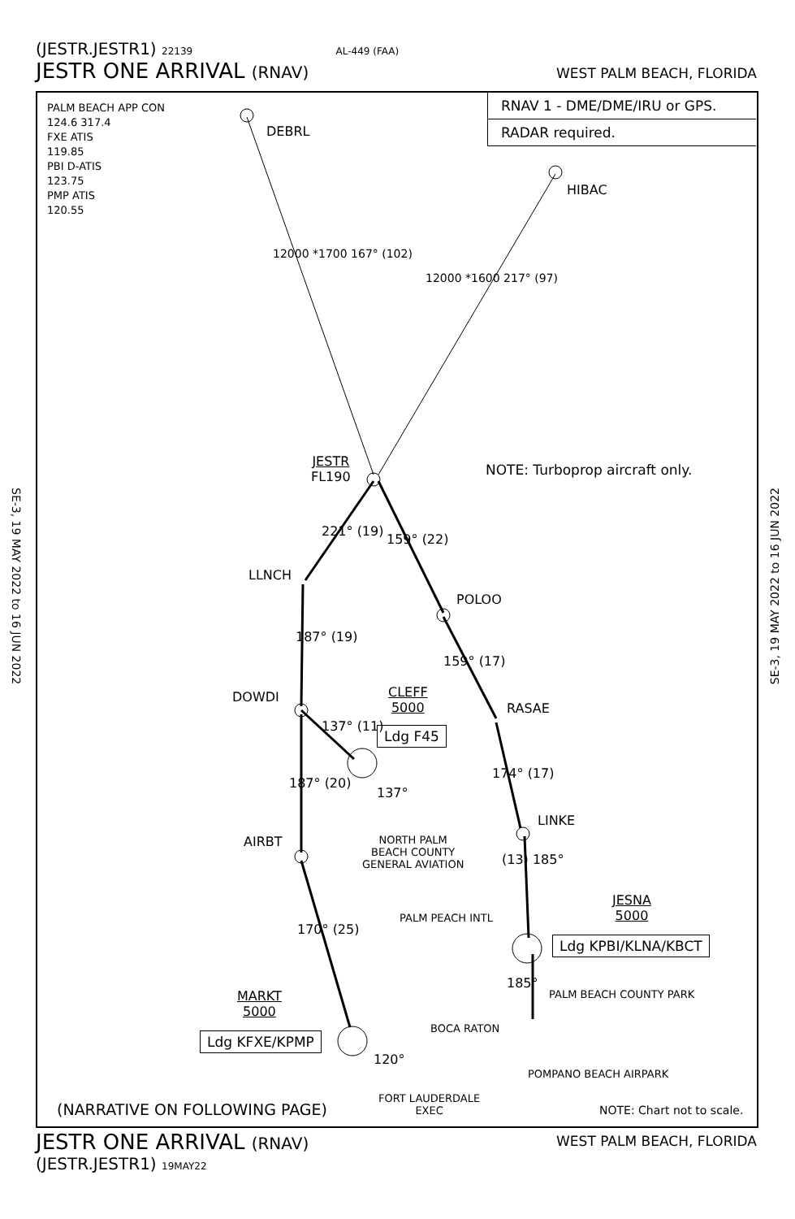(JESTR.JESTR1) 22139 AL-449 (FAA)
JESTR ONE ARRIVAL (RNAV) WEST PALM BEACH, FLORIDA
SE-3, 19 MAY 2022 to 16 JUN 2022
SE-3, 19 MAY 2022 to 16 JUN 2022
PALM BEACH APP CON
124.6 317.4
FXE ATIS
119.85
PBI D-ATIS
123.75
PMP ATIS
120.55
RNAV 1 - DME/DME/IRU or GPS.
RADAR required.
DEBRL
HIBAC
12000 *1700 167° (102)
12000 *1600 217° (97)
JESTR
FL190
NOTE: Turboprop aircraft only.
221° (19)
159° (22)
LLNCH
POLOO
187° (19)
159° (17)
DOWDI
CLEFF
5000
Ldg F45
RASAE
137° (11)
187° (20)
137°
174° (17)
AIRBT
LINKE
NORTH PALM
BEACH COUNTY
GENERAL AVIATION
(13) 185°
PALM PEACH INTL
JESNA
5000
Ldg KPBI/KLNA/KBCT
170° (25)
185°
PALM BEACH COUNTY PARK
MARKT
5000
Ldg KFXE/KPMP
BOCA RATON
120°
POMPANO BEACH AIRPARK
(NARRATIVE ON FOLLOWING PAGE)
FORT LAUDERDALE
EXEC
NOTE: Chart not to scale.
JESTR ONE ARRIVAL (RNAV) WEST PALM BEACH, FLORIDA
(JESTR.JESTR1) 19MAY22